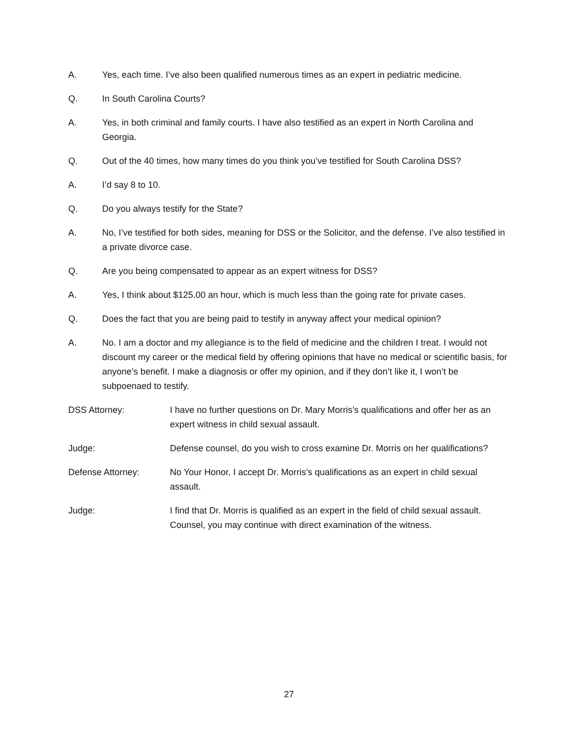A. Yes, each time. I’ve also been qualified numerous times as an expert in pediatric medicine.
Q. In South Carolina Courts?
A. Yes, in both criminal and family courts. I have also testified as an expert in North Carolina and Georgia.
Q. Out of the 40 times, how many times do you think you’ve testified for South Carolina DSS?
A. I’d say 8 to 10.
Q. Do you always testify for the State?
A. No, I’ve testified for both sides, meaning for DSS or the Solicitor, and the defense. I’ve also testified in a private divorce case.
Q. Are you being compensated to appear as an expert witness for DSS?
A. Yes, I think about $125.00 an hour, which is much less than the going rate for private cases.
Q. Does the fact that you are being paid to testify in anyway affect your medical opinion?
A. No. I am a doctor and my allegiance is to the field of medicine and the children I treat. I would not discount my career or the medical field by offering opinions that have no medical or scientific basis, for anyone’s benefit. I make a diagnosis or offer my opinion, and if they don’t like it, I won’t be subpoenaed to testify.
DSS Attorney: I have no further questions on Dr. Mary Morris’s qualifications and offer her as an expert witness in child sexual assault.
Judge: Defense counsel, do you wish to cross examine Dr. Morris on her qualifications?
Defense Attorney: No Your Honor, I accept Dr. Morris’s qualifications as an expert in child sexual assault.
Judge: I find that Dr. Morris is qualified as an expert in the field of child sexual assault. Counsel, you may continue with direct examination of the witness.
27